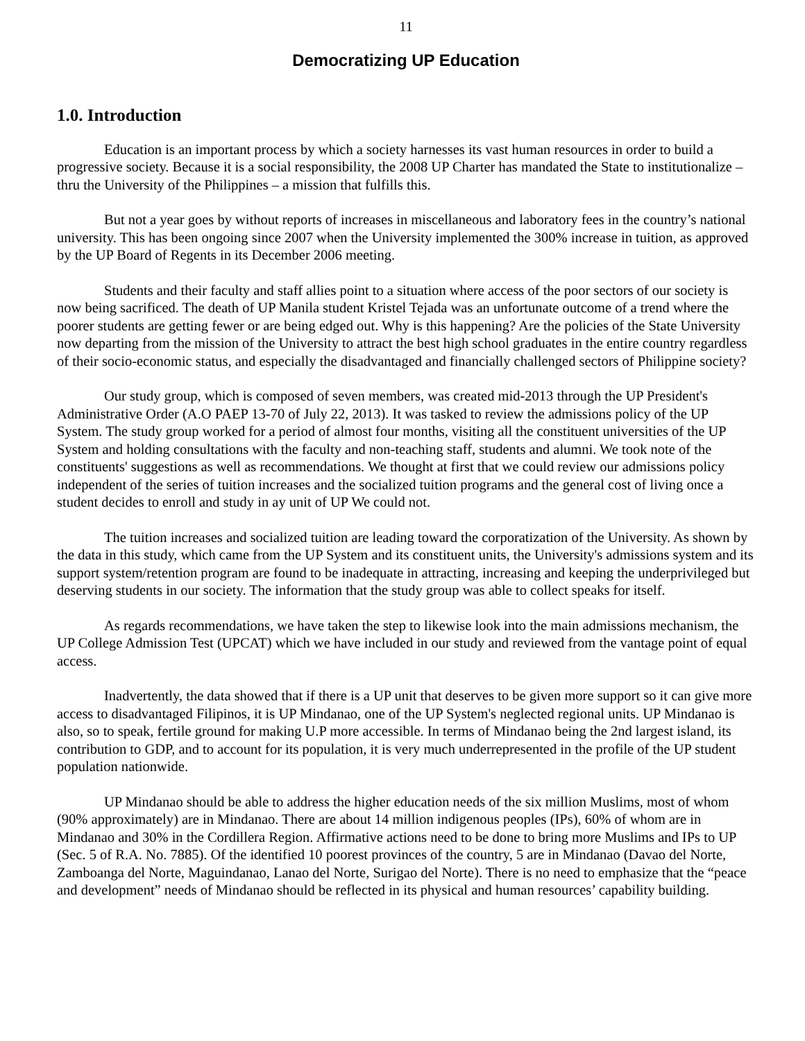11
Democratizing UP Education
1.0. Introduction
Education is an important process by which a society harnesses its vast human resources in order to build a progressive society. Because it is a social responsibility, the 2008 UP Charter has mandated the State to institutionalize – thru the University of the Philippines – a mission that fulfills this.
But not a year goes by without reports of increases in miscellaneous and laboratory fees in the country’s national university. This has been ongoing since 2007 when the University implemented the 300% increase in tuition, as approved by the UP Board of Regents in its December 2006 meeting.
Students and their faculty and staff allies point to a situation where access of the poor sectors of our society is now being sacrificed. The death of UP Manila student Kristel Tejada was an unfortunate outcome of a trend where the poorer students are getting fewer or are being edged out. Why is this happening? Are the policies of the State University now departing from the mission of the University to attract the best high school graduates in the entire country regardless of their socio-economic status, and especially the disadvantaged and financially challenged sectors of Philippine society?
Our study group, which is composed of seven members, was created mid-2013 through the UP President's Administrative Order (A.O PAEP 13-70 of July 22, 2013). It was tasked to review the admissions policy of the UP System. The study group worked for a period of almost four months, visiting all the constituent universities of the UP System and holding consultations with the faculty and non-teaching staff, students and alumni. We took note of the constituents' suggestions as well as recommendations. We thought at first that we could review our admissions policy independent of the series of tuition increases and the socialized tuition programs and the general cost of living once a student decides to enroll and study in ay unit of UP We could not.
The tuition increases and socialized tuition are leading toward the corporatization of the University. As shown by the data in this study, which came from the UP System and its constituent units, the University's admissions system and its support system/retention program are found to be inadequate in attracting, increasing and keeping the underprivileged but deserving students in our society. The information that the study group was able to collect speaks for itself.
As regards recommendations, we have taken the step to likewise look into the main admissions mechanism, the UP College Admission Test (UPCAT) which we have included in our study and reviewed from the vantage point of equal access.
Inadvertently, the data showed that if there is a UP unit that deserves to be given more support so it can give more access to disadvantaged Filipinos, it is UP Mindanao, one of the UP System's neglected regional units. UP Mindanao is also, so to speak, fertile ground for making U.P more accessible. In terms of Mindanao being the 2nd largest island, its contribution to GDP, and to account for its population, it is very much underrepresented in the profile of the UP student population nationwide.
UP Mindanao should be able to address the higher education needs of the six million Muslims, most of whom (90% approximately) are in Mindanao. There are about 14 million indigenous peoples (IPs), 60% of whom are in Mindanao and 30% in the Cordillera Region. Affirmative actions need to be done to bring more Muslims and IPs to UP (Sec. 5 of R.A. No. 7885). Of the identified 10 poorest provinces of the country, 5 are in Mindanao (Davao del Norte, Zamboanga del Norte, Maguindanao, Lanao del Norte, Surigao del Norte). There is no need to emphasize that the “peace and development” needs of Mindanao should be reflected in its physical and human resources’ capability building.